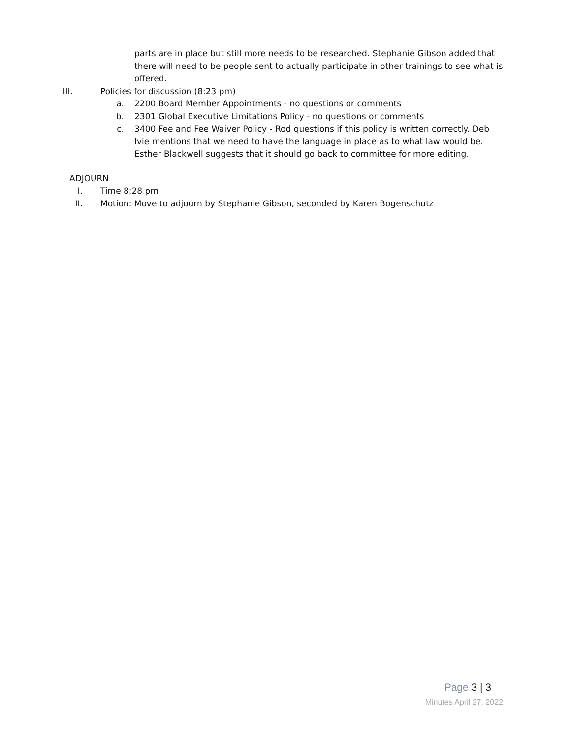parts are in place but still more needs to be researched. Stephanie Gibson added that there will need to be people sent to actually participate in other trainings to see what is offered.
III. Policies for discussion (8:23 pm)
a. 2200 Board Member Appointments - no questions or comments
b. 2301 Global Executive Limitations Policy - no questions or comments
c. 3400 Fee and Fee Waiver Policy - Rod questions if this policy is written correctly. Deb Ivie mentions that we need to have the language in place as to what law would be. Esther Blackwell suggests that it should go back to committee for more editing.
ADJOURN
I. Time 8:28 pm
II. Motion: Move to adjourn by Stephanie Gibson, seconded by Karen Bogenschutz
Page 3 | 3
Minutes April 27, 2022